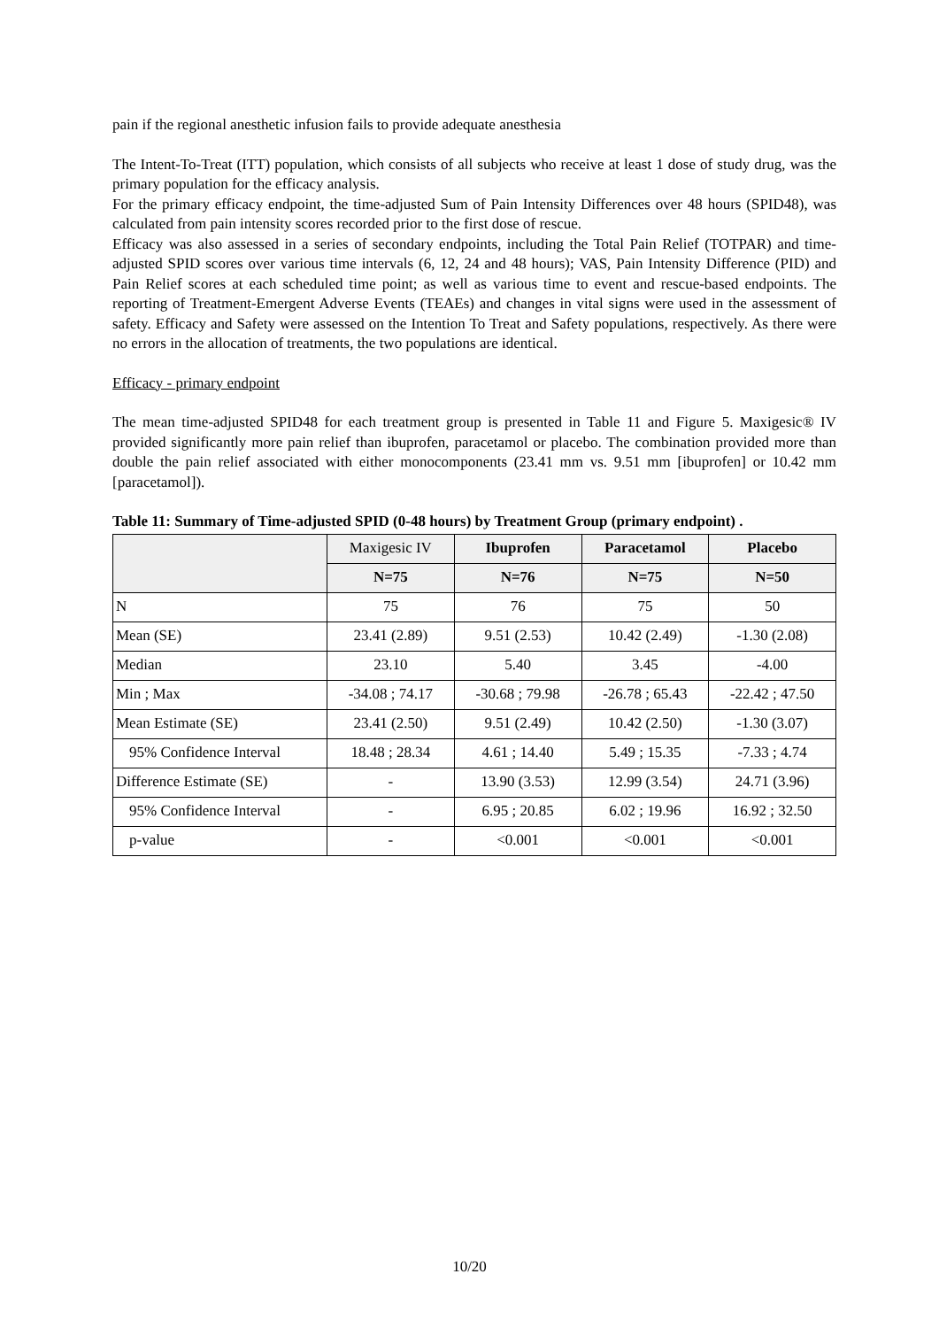pain if the regional anesthetic infusion fails to provide adequate anesthesia
The Intent-To-Treat (ITT) population, which consists of all subjects who receive at least 1 dose of study drug, was the primary population for the efficacy analysis.
For the primary efficacy endpoint, the time-adjusted Sum of Pain Intensity Differences over 48 hours (SPID48), was calculated from pain intensity scores recorded prior to the first dose of rescue.
Efficacy was also assessed in a series of secondary endpoints, including the Total Pain Relief (TOTPAR) and time-adjusted SPID scores over various time intervals (6, 12, 24 and 48 hours); VAS, Pain Intensity Difference (PID) and Pain Relief scores at each scheduled time point; as well as various time to event and rescue-based endpoints. The reporting of Treatment-Emergent Adverse Events (TEAEs) and changes in vital signs were used in the assessment of safety. Efficacy and Safety were assessed on the Intention To Treat and Safety populations, respectively. As there were no errors in the allocation of treatments, the two populations are identical.
Efficacy - primary endpoint
The mean time-adjusted SPID48 for each treatment group is presented in Table 11 and Figure 5. Maxigesic® IV provided significantly more pain relief than ibuprofen, paracetamol or placebo. The combination provided more than double the pain relief associated with either monocomponents (23.41 mm vs. 9.51 mm [ibuprofen] or 10.42 mm [paracetamol]).
Table 11: Summary of Time-adjusted SPID (0-48 hours) by Treatment Group (primary endpoint) .
| | Maxigesic IV | Ibuprofen | Paracetamol | Placebo |
| --- | --- | --- | --- | --- |
| | N=75 | N=76 | N=75 | N=50 |
| N | 75 | 76 | 75 | 50 |
| Mean (SE) | 23.41 (2.89) | 9.51 (2.53) | 10.42 (2.49) | -1.30 (2.08) |
| Median | 23.10 | 5.40 | 3.45 | -4.00 |
| Min ; Max | -34.08 ; 74.17 | -30.68 ; 79.98 | -26.78 ; 65.43 | -22.42 ; 47.50 |
| Mean Estimate (SE) | 23.41 (2.50) | 9.51 (2.49) | 10.42 (2.50) | -1.30 (3.07) |
| 95% Confidence Interval | 18.48 ; 28.34 | 4.61 ; 14.40 | 5.49 ; 15.35 | -7.33 ; 4.74 |
| Difference Estimate (SE) | - | 13.90 (3.53) | 12.99 (3.54) | 24.71 (3.96) |
| 95% Confidence Interval | - | 6.95 ; 20.85 | 6.02 ; 19.96 | 16.92 ; 32.50 |
| p-value | - | <0.001 | <0.001 | <0.001 |
10/20